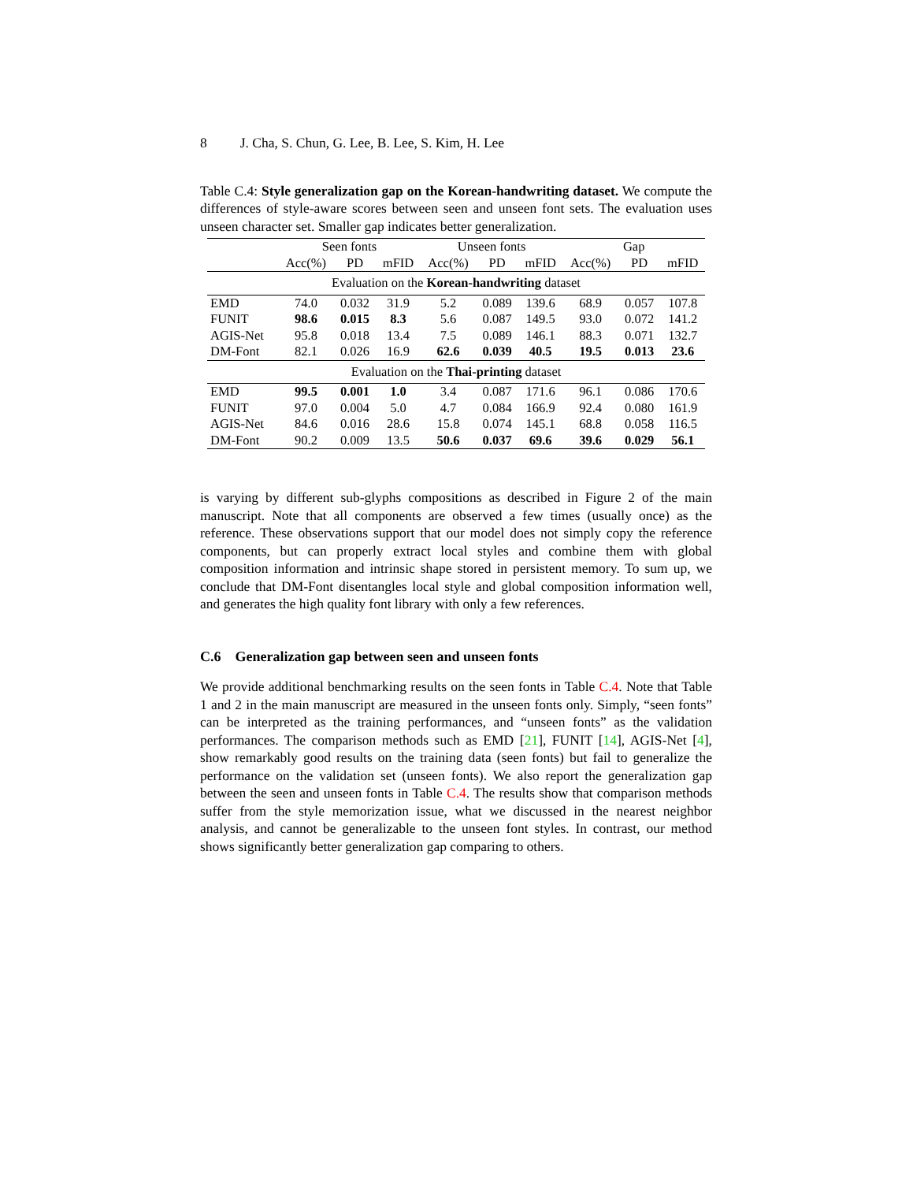8 J. Cha, S. Chun, G. Lee, B. Lee, S. Kim, H. Lee
Table C.4: Style generalization gap on the Korean-handwriting dataset. We compute the differences of style-aware scores between seen and unseen font sets. The evaluation uses unseen character set. Smaller gap indicates better generalization.
| | Seen fonts | | | Unseen fonts | | | Gap | | |
| --- | --- | --- | --- | --- | --- | --- | --- | --- | --- |
| | Acc(%) | PD | mFID | Acc(%) | PD | mFID | Acc(%) | PD | mFID |
| Evaluation on the Korean-handwriting dataset | | | | | | | | | |
| EMD | 74.0 | 0.032 | 31.9 | 5.2 | 0.089 | 139.6 | 68.9 | 0.057 | 107.8 |
| FUNIT | 98.6 | 0.015 | 8.3 | 5.6 | 0.087 | 149.5 | 93.0 | 0.072 | 141.2 |
| AGIS-Net | 95.8 | 0.018 | 13.4 | 7.5 | 0.089 | 146.1 | 88.3 | 0.071 | 132.7 |
| DM-Font | 82.1 | 0.026 | 16.9 | 62.6 | 0.039 | 40.5 | 19.5 | 0.013 | 23.6 |
| Evaluation on the Thai-printing dataset | | | | | | | | | |
| EMD | 99.5 | 0.001 | 1.0 | 3.4 | 0.087 | 171.6 | 96.1 | 0.086 | 170.6 |
| FUNIT | 97.0 | 0.004 | 5.0 | 4.7 | 0.084 | 166.9 | 92.4 | 0.080 | 161.9 |
| AGIS-Net | 84.6 | 0.016 | 28.6 | 15.8 | 0.074 | 145.1 | 68.8 | 0.058 | 116.5 |
| DM-Font | 90.2 | 0.009 | 13.5 | 50.6 | 0.037 | 69.6 | 39.6 | 0.029 | 56.1 |
is varying by different sub-glyphs compositions as described in Figure 2 of the main manuscript. Note that all components are observed a few times (usually once) as the reference. These observations support that our model does not simply copy the reference components, but can properly extract local styles and combine them with global composition information and intrinsic shape stored in persistent memory. To sum up, we conclude that DM-Font disentangles local style and global composition information well, and generates the high quality font library with only a few references.
C.6 Generalization gap between seen and unseen fonts
We provide additional benchmarking results on the seen fonts in Table C.4. Note that Table 1 and 2 in the main manuscript are measured in the unseen fonts only. Simply, “seen fonts” can be interpreted as the training performances, and “unseen fonts” as the validation performances. The comparison methods such as EMD [21], FUNIT [14], AGIS-Net [4], show remarkably good results on the training data (seen fonts) but fail to generalize the performance on the validation set (unseen fonts). We also report the generalization gap between the seen and unseen fonts in Table C.4. The results show that comparison methods suffer from the style memorization issue, what we discussed in the nearest neighbor analysis, and cannot be generalizable to the unseen font styles. In contrast, our method shows significantly better generalization gap comparing to others.